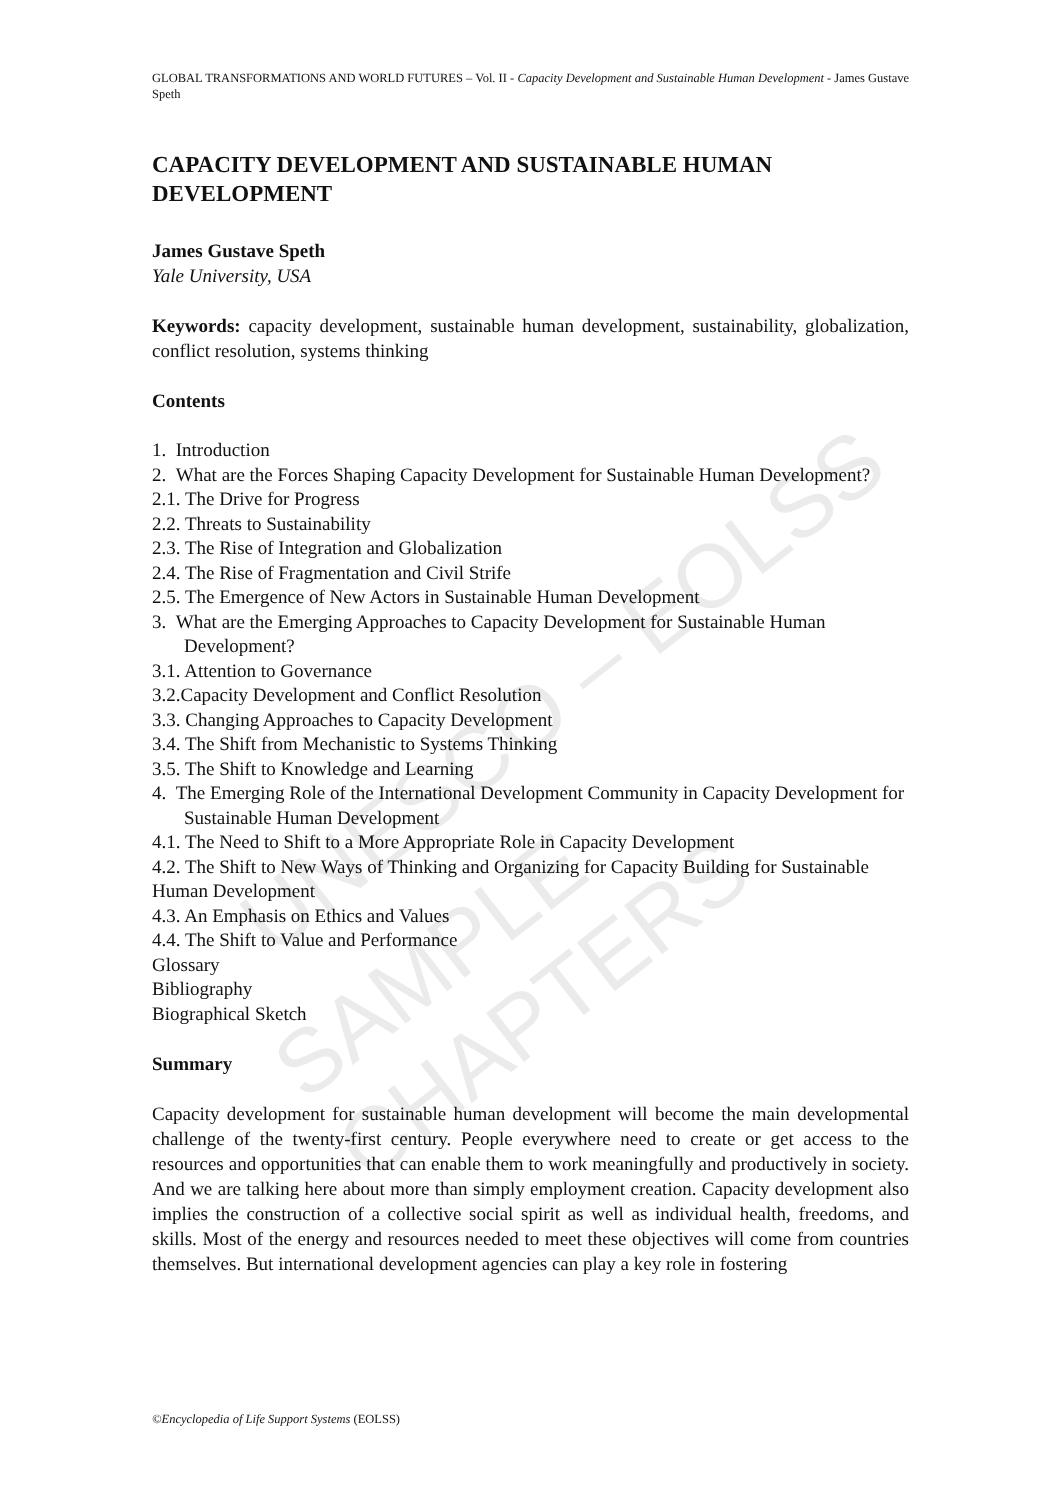UNESCO – EOLSS
SAMPLE CHAPTERS
GLOBAL TRANSFORMATIONS AND WORLD FUTURES – Vol. II - Capacity Development and Sustainable Human Development - James Gustave Speth
CAPACITY DEVELOPMENT AND SUSTAINABLE HUMAN DEVELOPMENT
James Gustave Speth
Yale University, USA
Keywords: capacity development, sustainable human development, sustainability, globalization, conflict resolution, systems thinking
Contents
1. Introduction
2. What are the Forces Shaping Capacity Development for Sustainable Human Development?
2.1. The Drive for Progress
2.2. Threats to Sustainability
2.3. The Rise of Integration and Globalization
2.4. The Rise of Fragmentation and Civil Strife
2.5. The Emergence of New Actors in Sustainable Human Development
3. What are the Emerging Approaches to Capacity Development for Sustainable Human Development?
3.1. Attention to Governance
3.2.Capacity Development and Conflict Resolution
3.3. Changing Approaches to Capacity Development
3.4. The Shift from Mechanistic to Systems Thinking
3.5. The Shift to Knowledge and Learning
4. The Emerging Role of the International Development Community in Capacity Development for Sustainable Human Development
4.1. The Need to Shift to a More Appropriate Role in Capacity Development
4.2. The Shift to New Ways of Thinking and Organizing for Capacity Building for Sustainable Human Development
4.3. An Emphasis on Ethics and Values
4.4. The Shift to Value and Performance
Glossary
Bibliography
Biographical Sketch
Summary
Capacity development for sustainable human development will become the main developmental challenge of the twenty-first century. People everywhere need to create or get access to the resources and opportunities that can enable them to work meaningfully and productively in society. And we are talking here about more than simply employment creation. Capacity development also implies the construction of a collective social spirit as well as individual health, freedoms, and skills. Most of the energy and resources needed to meet these objectives will come from countries themselves. But international development agencies can play a key role in fostering
©Encyclopedia of Life Support Systems (EOLSS)